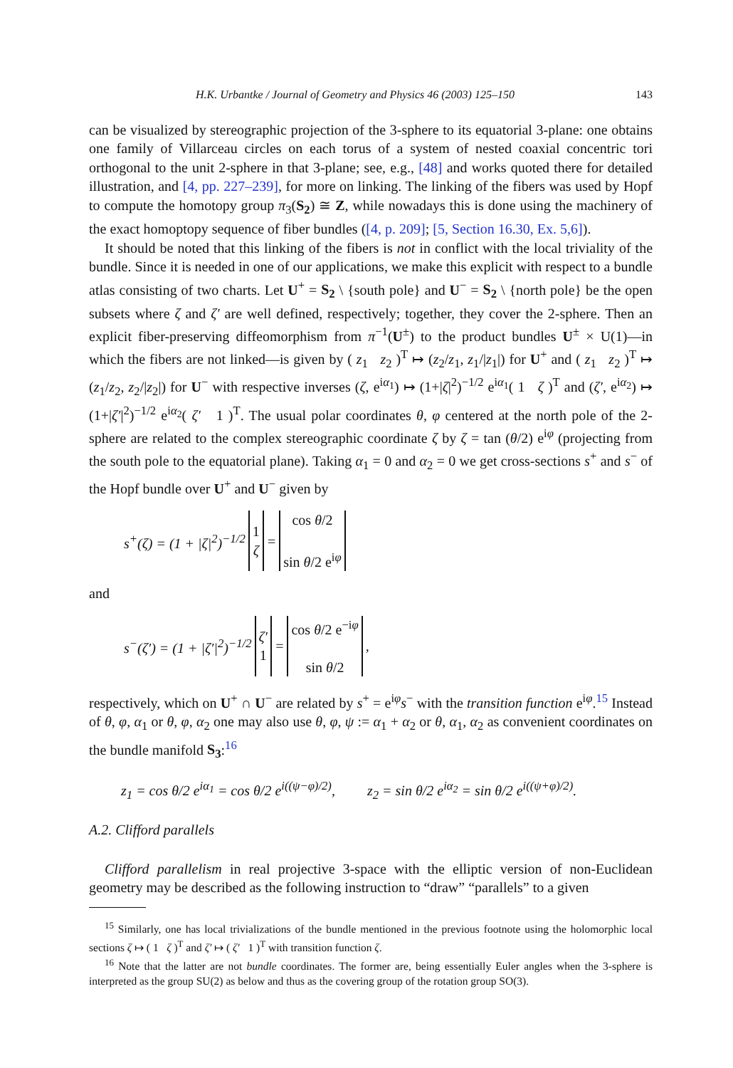H.K. Urbantke / Journal of Geometry and Physics 46 (2003) 125–150 143
can be visualized by stereographic projection of the 3-sphere to its equatorial 3-plane: one obtains one family of Villarceau circles on each torus of a system of nested coaxial concentric tori orthogonal to the unit 2-sphere in that 3-plane; see, e.g., [48] and works quoted there for detailed illustration, and [4, pp. 227–239], for more on linking. The linking of the fibers was used by Hopf to compute the homotopy group π<sub>3</sub>(S<sub>2</sub>) ≅ Z, while nowadays this is done using the machinery of the exact homoptopy sequence of fiber bundles ([4, p. 209]; [5, Section 16.30, Ex. 5,6]).
It should be noted that this linking of the fibers is not in conflict with the local triviality of the bundle. Since it is needed in one of our applications, we make this explicit with respect to a bundle atlas consisting of two charts. Let U<sup>+</sup> = S<sub>2</sub> \ {south pole} and U<sup>−</sup> = S<sub>2</sub> \ {north pole} be the open subsets where ζ and ζ′ are well defined, respectively; together, they cover the 2-sphere. Then an explicit fiber-preserving diffeomorphism from π<sup>−1</sup>(U<sup>±</sup>) to the product bundles U<sup>±</sup> × U(1)—in which the fibers are not linked—is given by ( z<sub>1</sub> z<sub>2</sub> )<sup>T</sup> ↦ (z<sub>2</sub>/z<sub>1</sub>, z<sub>1</sub>/|z<sub>1</sub>|) for U<sup>+</sup> and ( z<sub>1</sub> z<sub>2</sub> )<sup>T</sup> ↦ (z<sub>1</sub>/z<sub>2</sub>, z<sub>2</sub>/|z<sub>2</sub>|) for U<sup>−</sup> with respective inverses (ζ, e<sup>iα<sub>1</sub></sup>) ↦ (1+|ζ|<sup>2</sup>)<sup>−1/2</sup> e<sup>iα<sub>1</sub></sup>( 1 ζ )<sup>T</sup> and (ζ′, e<sup>iα<sub>2</sub></sup>) ↦ (1+|ζ′|<sup>2</sup>)<sup>−1/2</sup> e<sup>iα<sub>2</sub></sup>( ζ′ 1 )<sup>T</sup>. The usual polar coordinates θ, φ centered at the north pole of the 2-sphere are related to the complex stereographic coordinate ζ by ζ = tan (θ/2) e<sup>iφ</sup> (projecting from the south pole to the equatorial plane). Taking α<sub>1</sub> = 0 and α<sub>2</sub> = 0 we get cross-sections s<sup>+</sup> and s<sup>−</sup> of the Hopf bundle over U<sup>+</sup> and U<sup>−</sup> given by
| s<sup>+</sup>(ζ) = (1 + /ζ/<sup>2</sup>)<sup>−1/2</sup> | 1 ζ | = | cos θ /2 sin θ /2 e<sup>iφ</sup> |
and
| s<sup>−</sup>(ζ′) = (1 + /ζ′/<sup>2</sup>)<sup>−1/2</sup> | ζ′ 1 | = | cos θ /2 e<sup>−iφ</sup> sin θ /2 | , |
respectively, which on U<sup>+</sup> ∩ U<sup>−</sup> are related by s<sup>+</sup> = e<sup>iφ</sup>s<sup>−</sup> with the transition function e<sup>iφ</sup>.<sup>15</sup> Instead of θ, φ, α<sub>1</sub> or θ, φ, α<sub>2</sub> one may also use θ, φ, ψ := α<sub>1</sub> + α<sub>2</sub> or θ, α<sub>1</sub>, α<sub>2</sub> as convenient coordinates on the bundle manifold S<sub>3</sub>:<sup>16</sup>
z<sub>1</sub> = cos θ/2 e<sup>iα<sub>1</sub></sup> = cos θ/2 e<sup>i((ψ−φ)/2)</sup>, z<sub>2</sub> = sin θ/2 e<sup>iα<sub>2</sub></sup> = sin θ/2 e<sup>i((ψ+φ)/2)</sup>.
A.2. Clifford parallels
Clifford parallelism in real projective 3-space with the elliptic version of non-Euclidean geometry may be described as the following instruction to “draw” “parallels” to a given
<sup>15</sup> Similarly, one has local trivializations of the bundle mentioned in the previous footnote using the holomorphic local sections ζ ↦ ( 1 ζ )<sup>T</sup> and ζ′ ↦ ( ζ′ 1 )<sup>T</sup> with transition function ζ.
<sup>16</sup> Note that the latter are not bundle coordinates. The former are, being essentially Euler angles when the 3-sphere is interpreted as the group SU(2) as below and thus as the covering group of the rotation group SO(3).